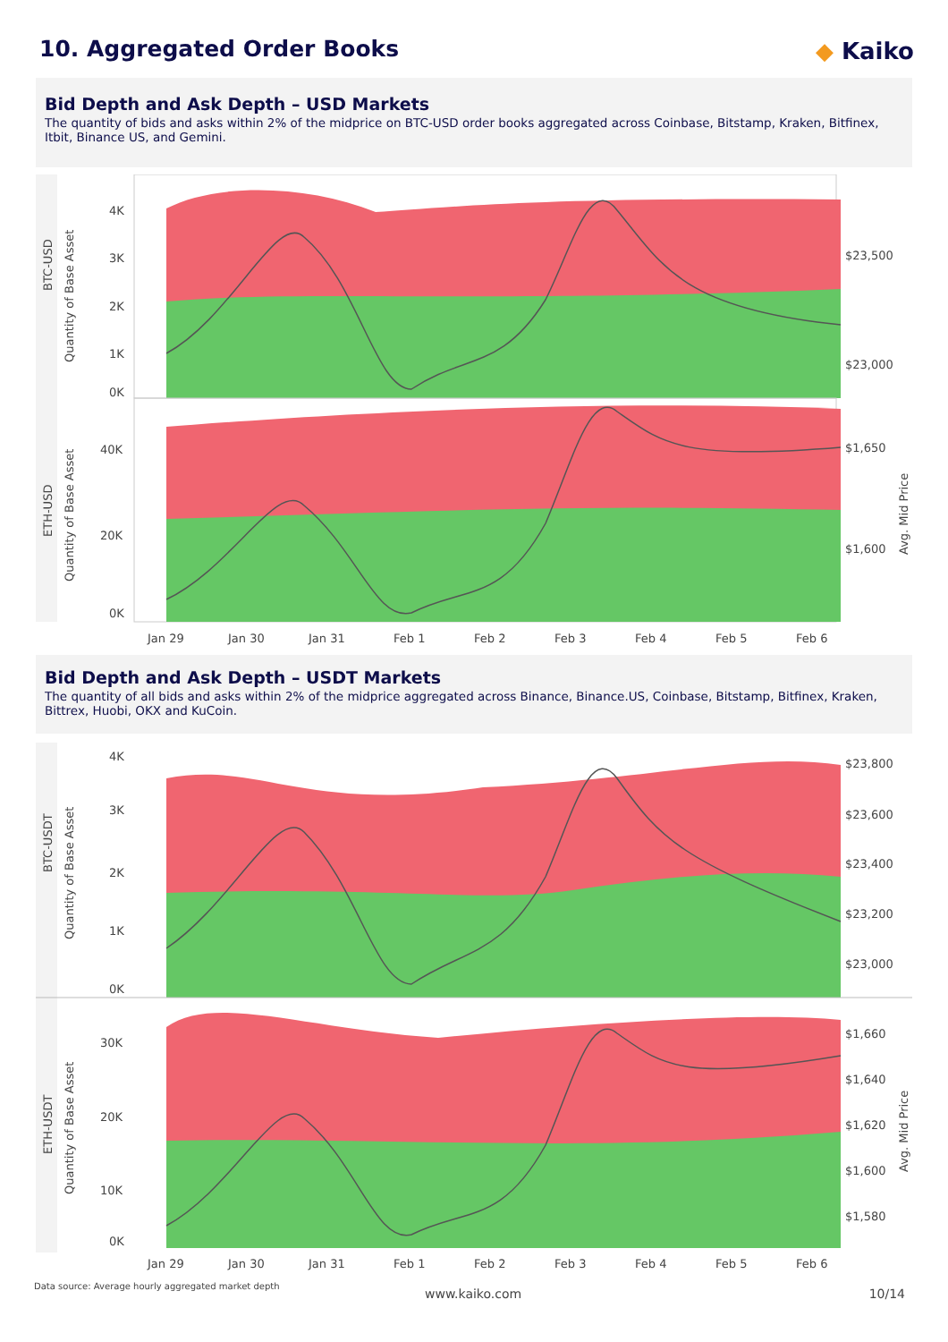10. Aggregated Order Books ◆ Kaiko
Bid Depth and Ask Depth – USD Markets
The quantity of bids and asks within 2% of the midprice on BTC-USD order books aggregated across Coinbase, Bitstamp, Kraken, Bitfinex, Itbit, Binance US, and Gemini.
BTC-USD
Quantity of Base Asset
ETH-USD
Quantity of Base Asset
Avg. Mid Price
4K
3K
2K
1K
0K
$23,500
$23,000
40K
20K
0K
$1,650
$1,600
Jan 29
Jan 30
Jan 31
Feb 1
Feb 2
Feb 3
Feb 4
Feb 5
Feb 6
Bid Depth and Ask Depth – USDT Markets
The quantity of all bids and asks within 2% of the midprice aggregated across Binance, Binance.US, Coinbase, Bitstamp, Bitfinex, Kraken, Bittrex, Huobi, OKX and KuCoin.
BTC-USDT
Quantity of Base Asset
ETH-USDT
Quantity of Base Asset
Avg. Mid Price
4K
3K
2K
1K
0K
$23,800
$23,600
$23,400
$23,200
$23,000
30K
20K
10K
0K
$1,660
$1,640
$1,620
$1,600
$1,580
Jan 29
Jan 30
Jan 31
Feb 1
Feb 2
Feb 3
Feb 4
Feb 5
Feb 6
Data source: Average hourly aggregated market depth
www.kaiko.com 10/14